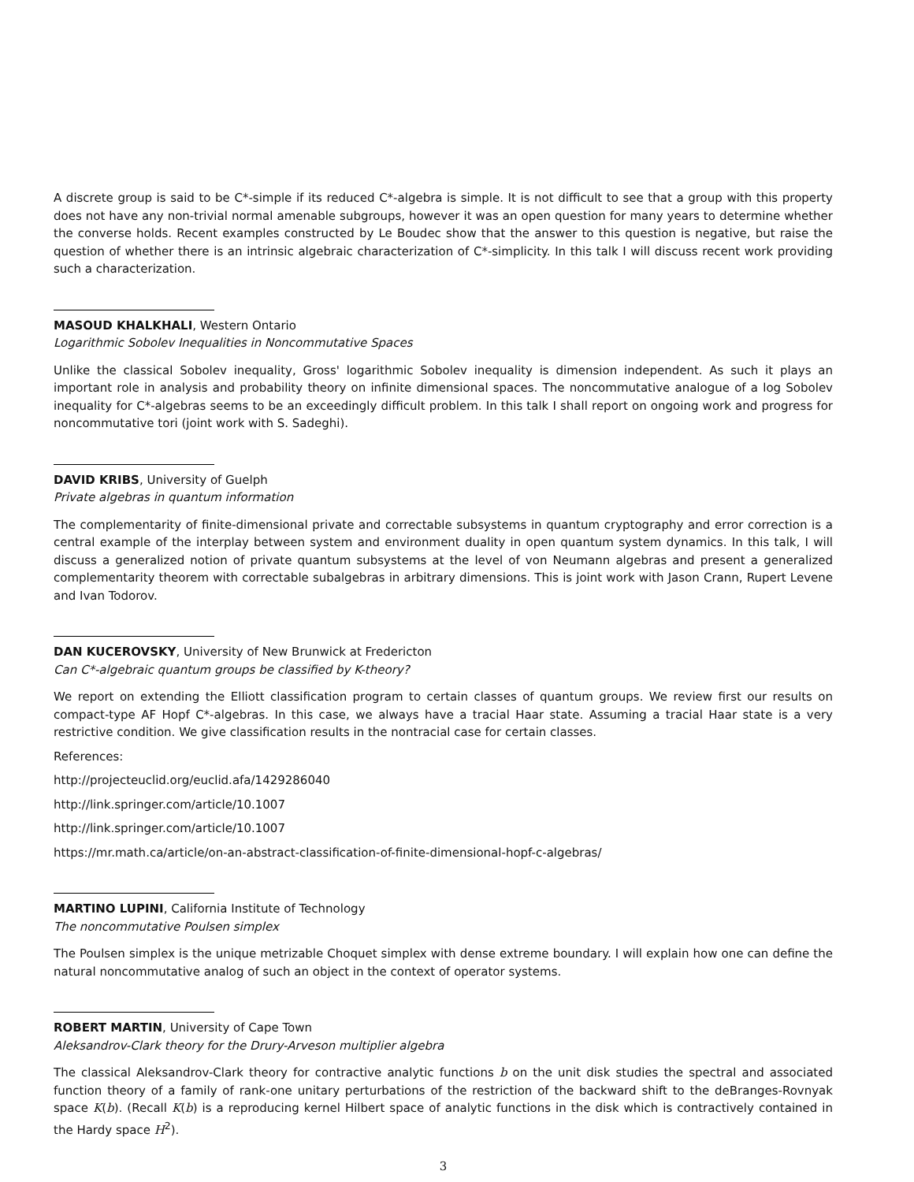A discrete group is said to be C*-simple if its reduced C*-algebra is simple. It is not difficult to see that a group with this property does not have any non-trivial normal amenable subgroups, however it was an open question for many years to determine whether the converse holds. Recent examples constructed by Le Boudec show that the answer to this question is negative, but raise the question of whether there is an intrinsic algebraic characterization of C*-simplicity. In this talk I will discuss recent work providing such a characterization.
MASOUD KHALKHALI, Western Ontario
Logarithmic Sobolev Inequalities in Noncommutative Spaces
Unlike the classical Sobolev inequality, Gross' logarithmic Sobolev inequality is dimension independent. As such it plays an important role in analysis and probability theory on infinite dimensional spaces. The noncommutative analogue of a log Sobolev inequality for C*-algebras seems to be an exceedingly difficult problem. In this talk I shall report on ongoing work and progress for noncommutative tori (joint work with S. Sadeghi).
DAVID KRIBS, University of Guelph
Private algebras in quantum information
The complementarity of finite-dimensional private and correctable subsystems in quantum cryptography and error correction is a central example of the interplay between system and environment duality in open quantum system dynamics. In this talk, I will discuss a generalized notion of private quantum subsystems at the level of von Neumann algebras and present a generalized complementarity theorem with correctable subalgebras in arbitrary dimensions. This is joint work with Jason Crann, Rupert Levene and Ivan Todorov.
DAN KUCEROVSKY, University of New Brunwick at Fredericton
Can C*-algebraic quantum groups be classified by K-theory?
We report on extending the Elliott classification program to certain classes of quantum groups. We review first our results on compact-type AF Hopf C*-algebras. In this case, we always have a tracial Haar state. Assuming a tracial Haar state is a very restrictive condition. We give classification results in the nontracial case for certain classes.
References:
http://projecteuclid.org/euclid.afa/1429286040
http://link.springer.com/article/10.1007
http://link.springer.com/article/10.1007
https://mr.math.ca/article/on-an-abstract-classification-of-finite-dimensional-hopf-c-algebras/
MARTINO LUPINI, California Institute of Technology
The noncommutative Poulsen simplex
The Poulsen simplex is the unique metrizable Choquet simplex with dense extreme boundary. I will explain how one can define the natural noncommutative analog of such an object in the context of operator systems.
ROBERT MARTIN, University of Cape Town
Aleksandrov-Clark theory for the Drury-Arveson multiplier algebra
The classical Aleksandrov-Clark theory for contractive analytic functions b on the unit disk studies the spectral and associated function theory of a family of rank-one unitary perturbations of the restriction of the backward shift to the deBranges-Rovnyak space K(b). (Recall K(b) is a reproducing kernel Hilbert space of analytic functions in the disk which is contractively contained in the Hardy space H<sup>2</sup>).
3